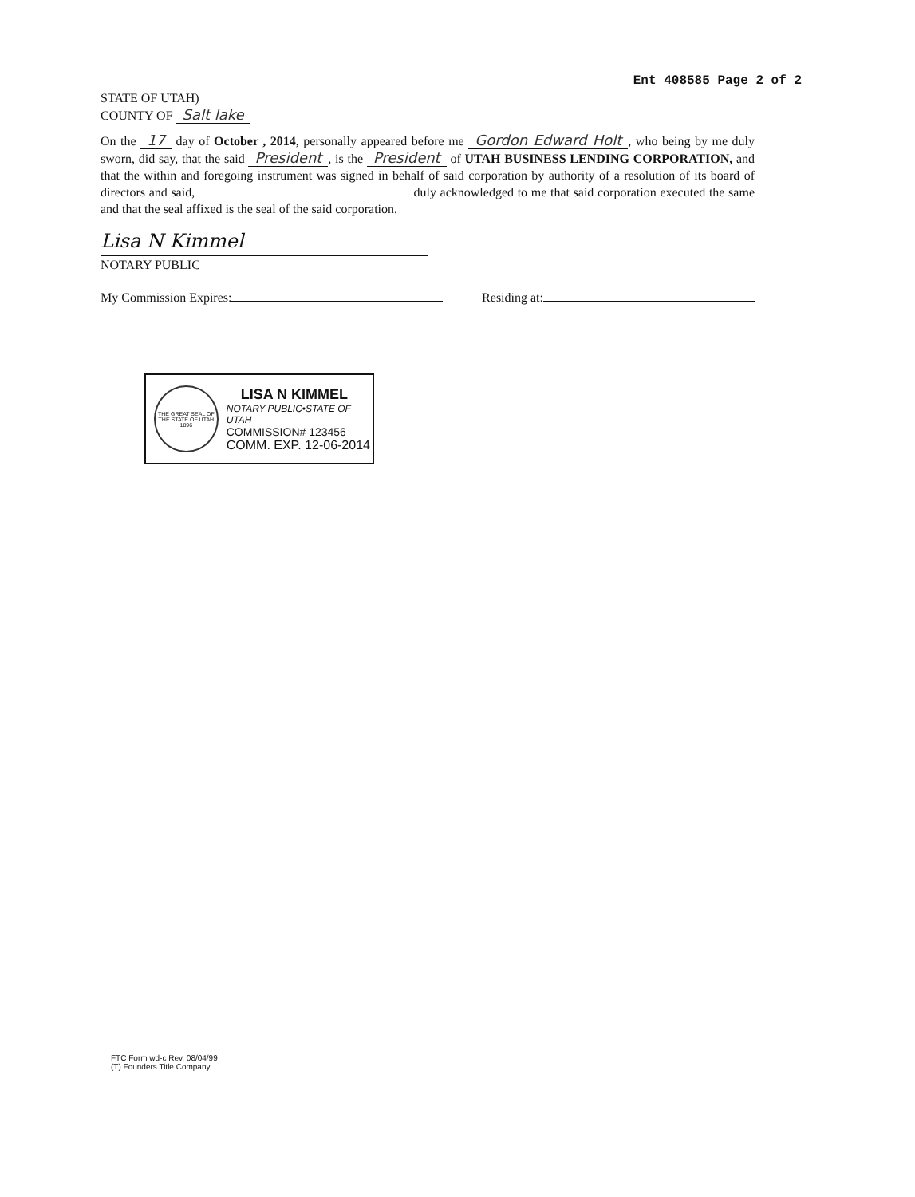Ent 408585 Page 2 of 2
STATE OF UTAH)
COUNTY OF Salt lake
On the 17 day of October , 2014, personally appeared before me Gordon Edward Holt, who being by me duly sworn, did say, that the said President, is the President of UTAH BUSINESS LENDING CORPORATION, and that the within and foregoing instrument was signed in behalf of said corporation by authority of a resolution of its board of directors and said, duly acknowledged to me that said corporation executed the same and that the seal affixed is the seal of the said corporation.
Lisa N Kimmel
NOTARY PUBLIC
My Commission Expires: Residing at:
THE GREAT SEAL OF THE STATE OF UTAH 1896
LISA N KIMMEL
NOTARY PUBLIC•STATE OF UTAH
COMMISSION# 123456
COMM. EXP. 12-06-2014
FTC Form wd-c Rev. 08/04/99
(T) Founders Title Company